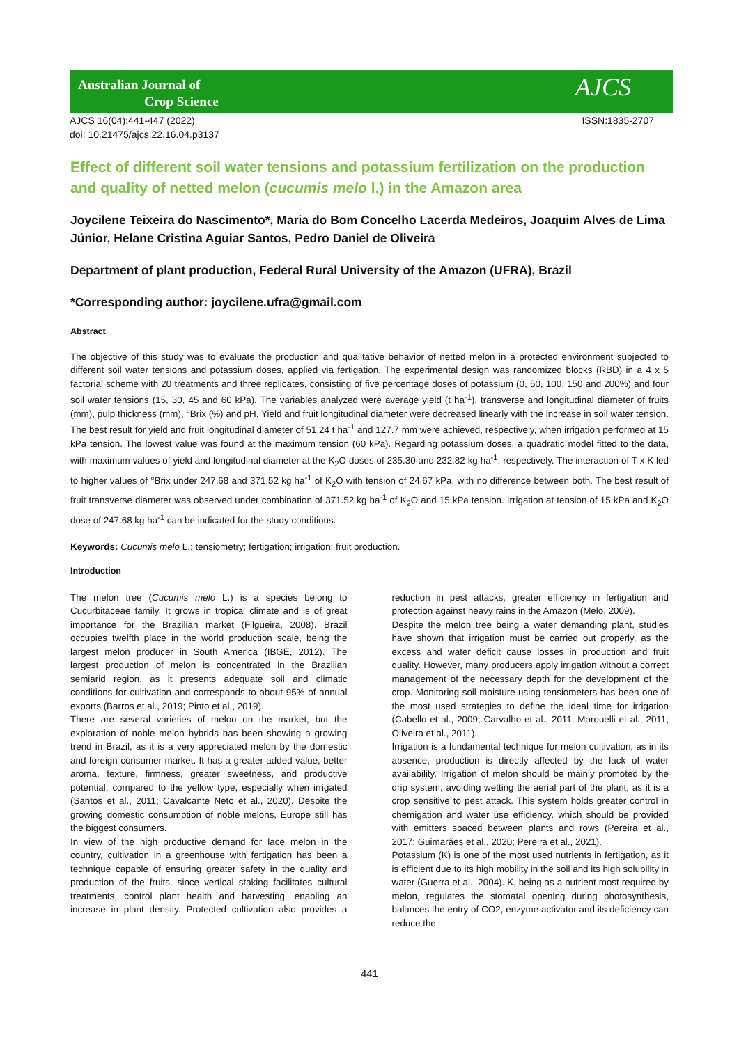Australian Journal of
Crop Science
AJCS
AJCS 16(04):441-447 (2022)
doi: 10.21475/ajcs.22.16.04.p3137
ISSN:1835-2707
Effect of different soil water tensions and potassium fertilization on the production and quality of netted melon (cucumis melo l.) in the Amazon area
Joycilene Teixeira do Nascimento*, Maria do Bom Concelho Lacerda Medeiros, Joaquim Alves de Lima Júnior, Helane Cristina Aguiar Santos, Pedro Daniel de Oliveira
Department of plant production, Federal Rural University of the Amazon (UFRA), Brazil
*Corresponding author: joycilene.ufra@gmail.com
Abstract
The objective of this study was to evaluate the production and qualitative behavior of netted melon in a protected environment subjected to different soil water tensions and potassium doses, applied via fertigation. The experimental design was randomized blocks (RBD) in a 4 x 5 factorial scheme with 20 treatments and three replicates, consisting of five percentage doses of potassium (0, 50, 100, 150 and 200%) and four soil water tensions (15, 30, 45 and 60 kPa). The variables analyzed were average yield (t ha<sup>-1</sup>), transverse and longitudinal diameter of fruits (mm), pulp thickness (mm), °Brix (%) and pH. Yield and fruit longitudinal diameter were decreased linearly with the increase in soil water tension. The best result for yield and fruit longitudinal diameter of 51.24 t ha<sup>-1</sup> and 127.7 mm were achieved, respectively, when irrigation performed at 15 kPa tension. The lowest value was found at the maximum tension (60 kPa). Regarding potassium doses, a quadratic model fitted to the data, with maximum values of yield and longitudinal diameter at the K<sub>2</sub>O doses of 235.30 and 232.82 kg ha<sup>-1</sup>, respectively. The interaction of T x K led to higher values of °Brix under 247.68 and 371.52 kg ha<sup>-1</sup> of K<sub>2</sub>O with tension of 24.67 kPa, with no difference between both. The best result of fruit transverse diameter was observed under combination of 371.52 kg ha<sup>-1</sup> of K<sub>2</sub>O and 15 kPa tension. Irrigation at tension of 15 kPa and K<sub>2</sub>O dose of 247.68 kg ha<sup>-1</sup> can be indicated for the study conditions.
Keywords: Cucumis melo L.; tensiometry; fertigation; irrigation; fruit production.
Introduction
The melon tree (Cucumis melo L.) is a species belong to Cucurbitaceae family. It grows in tropical climate and is of great importance for the Brazilian market (Filgueira, 2008). Brazil occupies twelfth place in the world production scale, being the largest melon producer in South America (IBGE, 2012). The largest production of melon is concentrated in the Brazilian semiarid region, as it presents adequate soil and climatic conditions for cultivation and corresponds to about 95% of annual exports (Barros et al., 2019; Pinto et al., 2019).
There are several varieties of melon on the market, but the exploration of noble melon hybrids has been showing a growing trend in Brazil, as it is a very appreciated melon by the domestic and foreign consumer market. It has a greater added value, better aroma, texture, firmness, greater sweetness, and productive potential, compared to the yellow type, especially when irrigated (Santos et al., 2011; Cavalcante Neto et al., 2020). Despite the growing domestic consumption of noble melons, Europe still has the biggest consumers.
In view of the high productive demand for lace melon in the country, cultivation in a greenhouse with fertigation has been a technique capable of ensuring greater safety in the quality and production of the fruits, since vertical staking facilitates cultural treatments, control plant health and harvesting, enabling an increase in plant density. Protected cultivation also provides a reduction in pest attacks, greater efficiency in fertigation and protection against heavy rains in the Amazon (Melo, 2009).
Despite the melon tree being a water demanding plant, studies have shown that irrigation must be carried out properly, as the excess and water deficit cause losses in production and fruit quality. However, many producers apply irrigation without a correct management of the necessary depth for the development of the crop. Monitoring soil moisture using tensiometers has been one of the most used strategies to define the ideal time for irrigation (Cabello et al., 2009; Carvalho et al., 2011; Marouelli et al., 2011; Oliveira et al., 2011).
Irrigation is a fundamental technique for melon cultivation, as in its absence, production is directly affected by the lack of water availability. Irrigation of melon should be mainly promoted by the drip system, avoiding wetting the aerial part of the plant, as it is a crop sensitive to pest attack. This system holds greater control in chemigation and water use efficiency, which should be provided with emitters spaced between plants and rows (Pereira et al., 2017; Guimarães et al., 2020; Pereira et al., 2021).
Potassium (K) is one of the most used nutrients in fertigation, as it is efficient due to its high mobility in the soil and its high solubility in water (Guerra et al., 2004). K, being as a nutrient most required by melon, regulates the stomatal opening during photosynthesis, balances the entry of CO2, enzyme activator and its deficiency can reduce the
441